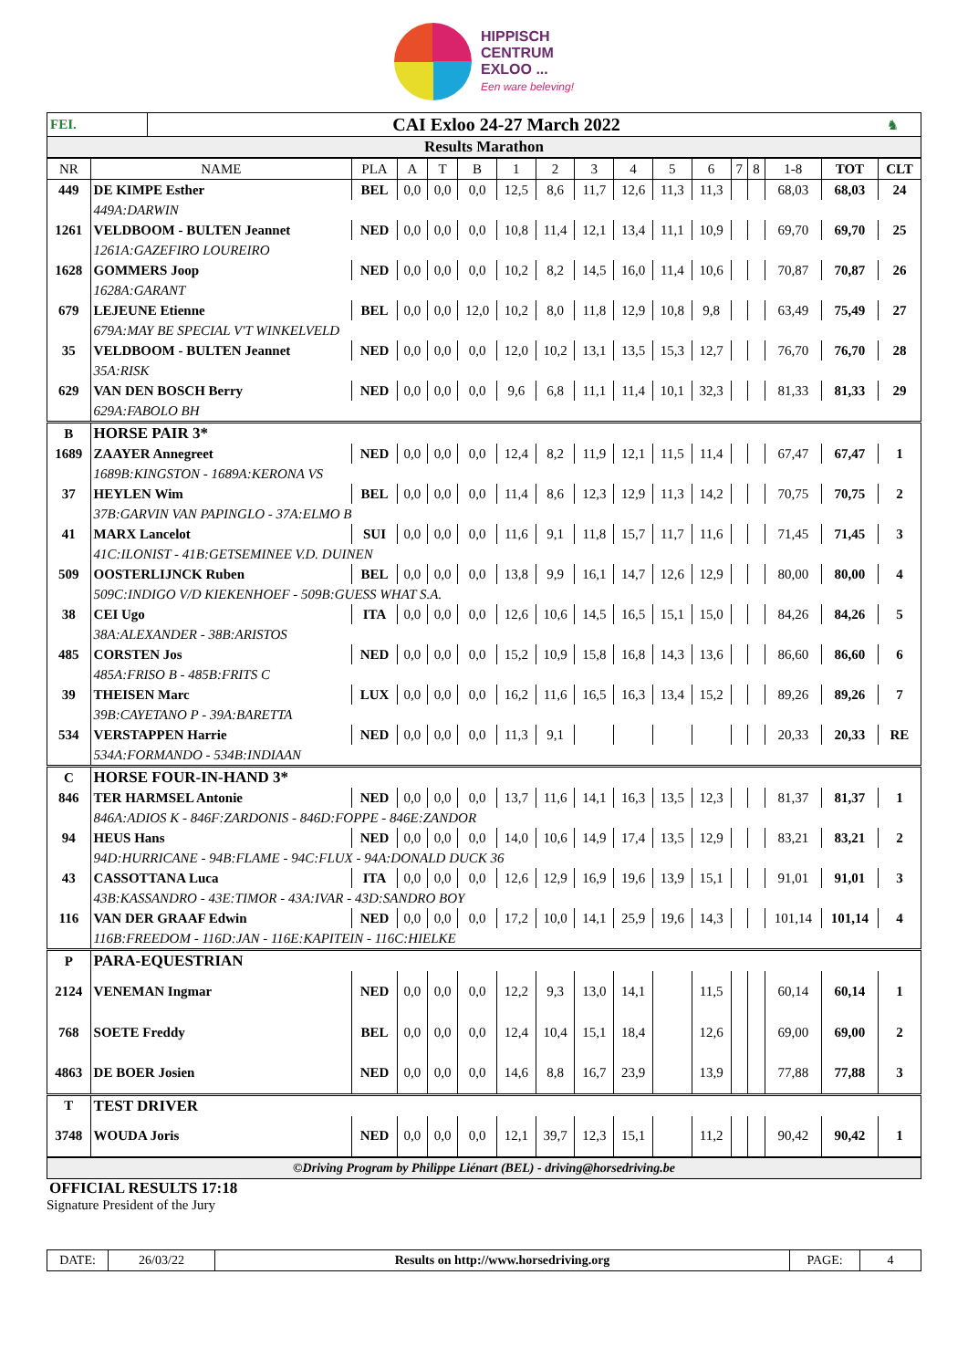HIPPISCH
CENTRUM
EXLOO ...
Een ware beleving!
| FEI. | CAI Exloo 24-27 March 2022 | ♞ |
| Results Marathon | | |
| NR | NAME | PLA | A | T | B | 1 | 2 | 3 | 4 | 5 | 6 | 7 | 8 | 1-8 | TOT | CLT |
| 449 | DE KIMPE Esther | BEL | 0,0 | 0,0 | 0,0 | 12,5 | 8,6 | 11,7 | 12,6 | 11,3 | 11,3 | | | 68,03 | 68,03 | 24 |
| | 449A:DARWIN | | | | | | | | | | | | | | | |
| 1261 | VELDBOOM - BULTEN Jeannet | NED | 0,0 | 0,0 | 0,0 | 10,8 | 11,4 | 12,1 | 13,4 | 11,1 | 10,9 | | | 69,70 | 69,70 | 25 |
| | 1261A:GAZEFIRO LOUREIRO | | | | | | | | | | | | | | | |
| 1628 | GOMMERS Joop | NED | 0,0 | 0,0 | 0,0 | 10,2 | 8,2 | 14,5 | 16,0 | 11,4 | 10,6 | | | 70,87 | 70,87 | 26 |
| | 1628A:GARANT | | | | | | | | | | | | | | | |
| 679 | LEJEUNE Etienne | BEL | 0,0 | 0,0 | 12,0 | 10,2 | 8,0 | 11,8 | 12,9 | 10,8 | 9,8 | | | 63,49 | 75,49 | 27 |
| | 679A:MAY BE SPECIAL V'T WINKELVELD | | | | | | | | | | | | | | | |
| 35 | VELDBOOM - BULTEN Jeannet | NED | 0,0 | 0,0 | 0,0 | 12,0 | 10,2 | 13,1 | 13,5 | 15,3 | 12,7 | | | 76,70 | 76,70 | 28 |
| | 35A:RISK | | | | | | | | | | | | | | | |
| 629 | VAN DEN BOSCH Berry | NED | 0,0 | 0,0 | 0,0 | 9,6 | 6,8 | 11,1 | 11,4 | 10,1 | 32,3 | | | 81,33 | 81,33 | 29 |
| | 629A:FABOLO BH | | | | | | | | | | | | | | | |
| B | HORSE PAIR 3* | | | | | | | | | | | | | | | |
| 1689 | ZAAYER Annegreet | NED | 0,0 | 0,0 | 0,0 | 12,4 | 8,2 | 11,9 | 12,1 | 11,5 | 11,4 | | | 67,47 | 67,47 | 1 |
| | 1689B:KINGSTON - 1689A:KERONA VS | | | | | | | | | | | | | | | |
| 37 | HEYLEN Wim | BEL | 0,0 | 0,0 | 0,0 | 11,4 | 8,6 | 12,3 | 12,9 | 11,3 | 14,2 | | | 70,75 | 70,75 | 2 |
| | 37B:GARVIN VAN PAPINGLO - 37A:ELMO B | | | | | | | | | | | | | | | |
| 41 | MARX Lancelot | SUI | 0,0 | 0,0 | 0,0 | 11,6 | 9,1 | 11,8 | 15,7 | 11,7 | 11,6 | | | 71,45 | 71,45 | 3 |
| | 41C:ILONIST - 41B:GETSEMINEE V.D. DUINEN | | | | | | | | | | | | | | | |
| 509 | OOSTERLIJNCK Ruben | BEL | 0,0 | 0,0 | 0,0 | 13,8 | 9,9 | 16,1 | 14,7 | 12,6 | 12,9 | | | 80,00 | 80,00 | 4 |
| | 509C:INDIGO V/D KIEKENHOEF - 509B:GUESS WHAT S.A. | | | | | | | | | | | | | | | |
| 38 | CEI Ugo | ITA | 0,0 | 0,0 | 0,0 | 12,6 | 10,6 | 14,5 | 16,5 | 15,1 | 15,0 | | | 84,26 | 84,26 | 5 |
| | 38A:ALEXANDER - 38B:ARISTOS | | | | | | | | | | | | | | | |
| 485 | CORSTEN Jos | NED | 0,0 | 0,0 | 0,0 | 15,2 | 10,9 | 15,8 | 16,8 | 14,3 | 13,6 | | | 86,60 | 86,60 | 6 |
| | 485A:FRISO B - 485B:FRITS C | | | | | | | | | | | | | | | |
| 39 | THEISEN Marc | LUX | 0,0 | 0,0 | 0,0 | 16,2 | 11,6 | 16,5 | 16,3 | 13,4 | 15,2 | | | 89,26 | 89,26 | 7 |
| | 39B:CAYETANO P - 39A:BARETTA | | | | | | | | | | | | | | | |
| 534 | VERSTAPPEN Harrie | NED | 0,0 | 0,0 | 0,0 | 11,3 | 9,1 | | | | | | | 20,33 | 20,33 | RE |
| | 534A:FORMANDO - 534B:INDIAAN | | | | | | | | | | | | | | | |
| C | HORSE FOUR-IN-HAND 3* | | | | | | | | | | | | | | | |
| 846 | TER HARMSEL Antonie | NED | 0,0 | 0,0 | 0,0 | 13,7 | 11,6 | 14,1 | 16,3 | 13,5 | 12,3 | | | 81,37 | 81,37 | 1 |
| | 846A:ADIOS K - 846F:ZARDONIS - 846D:FOPPE - 846E:ZANDOR | | | | | | | | | | | | | | | |
| 94 | HEUS Hans | NED | 0,0 | 0,0 | 0,0 | 14,0 | 10,6 | 14,9 | 17,4 | 13,5 | 12,9 | | | 83,21 | 83,21 | 2 |
| | 94D:HURRICANE - 94B:FLAME - 94C:FLUX - 94A:DONALD DUCK 36 | | | | | | | | | | | | | | | |
| 43 | CASSOTTANA Luca | ITA | 0,0 | 0,0 | 0,0 | 12,6 | 12,9 | 16,9 | 19,6 | 13,9 | 15,1 | | | 91,01 | 91,01 | 3 |
| | 43B:KASSANDRO - 43E:TIMOR - 43A:IVAR - 43D:SANDRO BOY | | | | | | | | | | | | | | | |
| 116 | VAN DER GRAAF Edwin | NED | 0,0 | 0,0 | 0,0 | 17,2 | 10,0 | 14,1 | 25,9 | 19,6 | 14,3 | | | 101,14 | 101,14 | 4 |
| | 116B:FREEDOM - 116D:JAN - 116E:KAPITEIN - 116C:HIELKE | | | | | | | | | | | | | | | |
| P | PARA-EQUESTRIAN | | | | | | | | | | | | | | | |
| 2124 | VENEMAN Ingmar | NED | 0,0 | 0,0 | 0,0 | 12,2 | 9,3 | 13,0 | 14,1 | | 11,5 | | | 60,14 | 60,14 | 1 |
| 768 | SOETE Freddy | BEL | 0,0 | 0,0 | 0,0 | 12,4 | 10,4 | 15,1 | 18,4 | | 12,6 | | | 69,00 | 69,00 | 2 |
| 4863 | DE BOER Josien | NED | 0,0 | 0,0 | 0,0 | 14,6 | 8,8 | 16,7 | 23,9 | | 13,9 | | | 77,88 | 77,88 | 3 |
| T | TEST DRIVER | | | | | | | | | | | | | | | |
| 3748 | WOUDA Joris | NED | 0,0 | 0,0 | 0,0 | 12,1 | 39,7 | 12,3 | 15,1 | | 11,2 | | | 90,42 | 90,42 | 1 |
©Driving Program by Philippe Liénart (BEL) - driving@horsedriving.be
OFFICIAL RESULTS 17:18
Signature President of the Jury
DATE: 26/03/22 Results on http://www.horsedriving.org
PAGE: 4